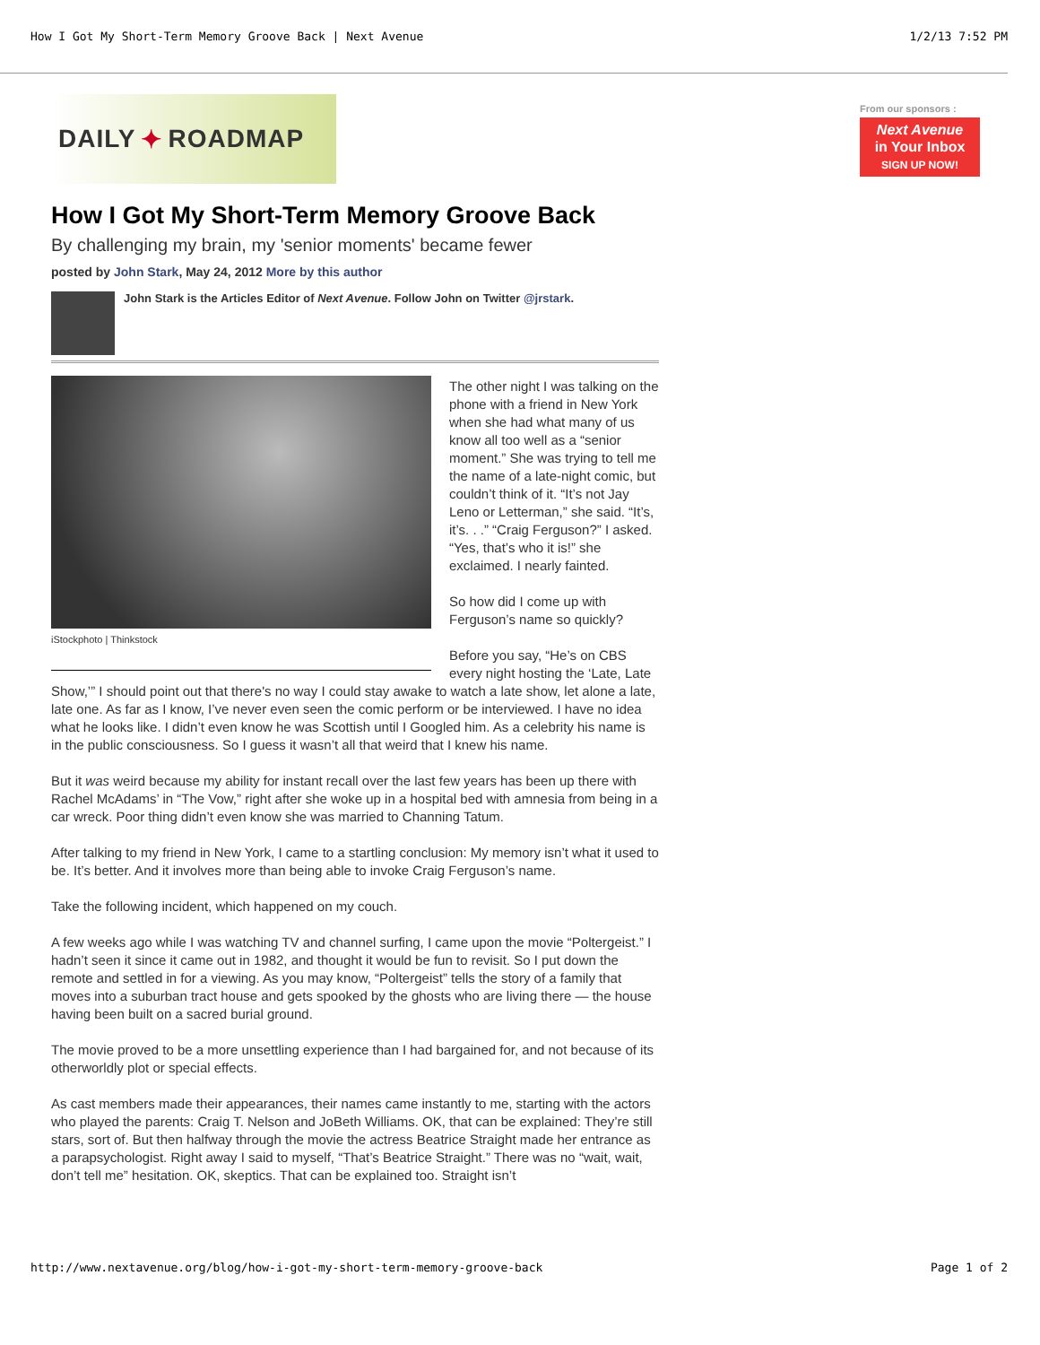How I Got My Short-Term Memory Groove Back | Next Avenue 1/2/13 7:52 PM
DAILY ✦ ROADMAP
How I Got My Short-Term Memory Groove Back
By challenging my brain, my 'senior moments' became fewer
posted by John Stark, May 24, 2012 More by this author
John Stark is the Articles Editor of Next Avenue. Follow John on Twitter @jrstark.
iStockphoto | Thinkstock
The other night I was talking on the phone with a friend in New York when she had what many of us know all too well as a “senior moment.” She was trying to tell me the name of a late-night comic, but couldn’t think of it. “It’s not Jay Leno or Letterman,” she said. “It’s, it’s. . .” “Craig Ferguson?” I asked. “Yes, that’s who it is!” she exclaimed. I nearly fainted.
So how did I come up with Ferguson’s name so quickly?
Before you say, “He’s on CBS every night hosting the ‘Late, Late Show,’” I should point out that there's no way I could stay awake to watch a late show, let alone a late, late one. As far as I know, I’ve never even seen the comic perform or be interviewed. I have no idea what he looks like. I didn’t even know he was Scottish until I Googled him. As a celebrity his name is in the public consciousness. So I guess it wasn’t all that weird that I knew his name.
But it was weird because my ability for instant recall over the last few years has been up there with Rachel McAdams’ in “The Vow,” right after she woke up in a hospital bed with amnesia from being in a car wreck. Poor thing didn’t even know she was married to Channing Tatum.
After talking to my friend in New York, I came to a startling conclusion: My memory isn’t what it used to be. It’s better. And it involves more than being able to invoke Craig Ferguson’s name.
Take the following incident, which happened on my couch.
A few weeks ago while I was watching TV and channel surfing, I came upon the movie “Poltergeist.” I hadn’t seen it since it came out in 1982, and thought it would be fun to revisit. So I put down the remote and settled in for a viewing. As you may know, “Poltergeist” tells the story of a family that moves into a suburban tract house and gets spooked by the ghosts who are living there — the house having been built on a sacred burial ground.
The movie proved to be a more unsettling experience than I had bargained for, and not because of its otherworldly plot or special effects.
As cast members made their appearances, their names came instantly to me, starting with the actors who played the parents: Craig T. Nelson and JoBeth Williams. OK, that can be explained: They’re still stars, sort of. But then halfway through the movie the actress Beatrice Straight made her entrance as a parapsychologist. Right away I said to myself, “That’s Beatrice Straight.” There was no “wait, wait, don’t tell me” hesitation. OK, skeptics. That can be explained too. Straight isn’t
From our sponsors :
Next Avenue
in Your Inbox
SIGN UP NOW!
http://www.nextavenue.org/blog/how-i-got-my-short-term-memory-groove-back Page 1 of 2